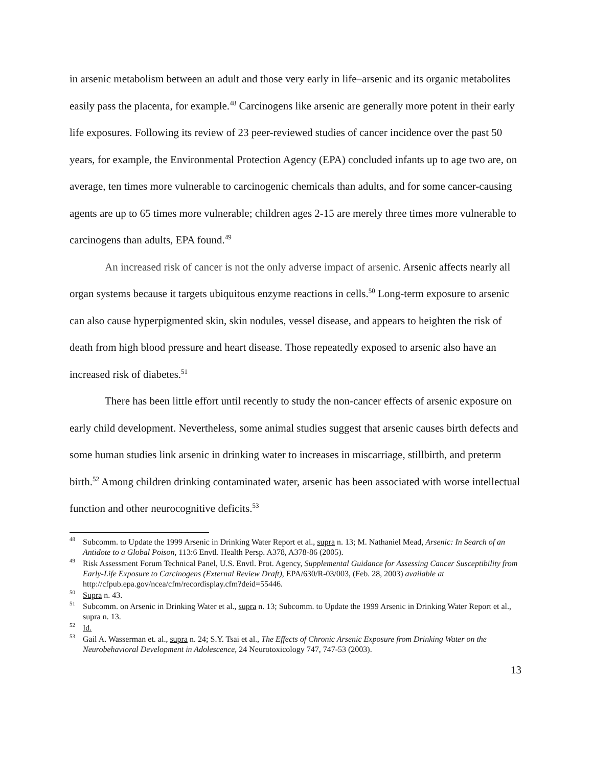in arsenic metabolism between an adult and those very early in life–arsenic and its organic metabolites easily pass the placenta, for example.<sup>48</sup> Carcinogens like arsenic are generally more potent in their early life exposures. Following its review of 23 peer-reviewed studies of cancer incidence over the past 50 years, for example, the Environmental Protection Agency (EPA) concluded infants up to age two are, on average, ten times more vulnerable to carcinogenic chemicals than adults, and for some cancer-causing agents are up to 65 times more vulnerable; children ages 2-15 are merely three times more vulnerable to carcinogens than adults, EPA found.<sup>49</sup>
An increased risk of cancer is not the only adverse impact of arsenic. Arsenic affects nearly all organ systems because it targets ubiquitous enzyme reactions in cells.<sup>50</sup> Long-term exposure to arsenic can also cause hyperpigmented skin, skin nodules, vessel disease, and appears to heighten the risk of death from high blood pressure and heart disease. Those repeatedly exposed to arsenic also have an increased risk of diabetes.<sup>51</sup>
There has been little effort until recently to study the non-cancer effects of arsenic exposure on early child development. Nevertheless, some animal studies suggest that arsenic causes birth defects and some human studies link arsenic in drinking water to increases in miscarriage, stillbirth, and preterm birth.<sup>52</sup> Among children drinking contaminated water, arsenic has been associated with worse intellectual function and other neurocognitive deficits.<sup>53</sup>
<sup>48</sup> Subcomm. to Update the 1999 Arsenic in Drinking Water Report et al., supra n. 13; M. Nathaniel Mead, Arsenic: In Search of an Antidote to a Global Poison, 113:6 Envtl. Health Persp. A378, A378-86 (2005).
<sup>49</sup> Risk Assessment Forum Technical Panel, U.S. Envtl. Prot. Agency, Supplemental Guidance for Assessing Cancer Susceptibility from Early-Life Exposure to Carcinogens (External Review Draft), EPA/630/R-03/003, (Feb. 28, 2003) available at http://cfpub.epa.gov/ncea/cfm/recordisplay.cfm?deid=55446.
<sup>50</sup> Supra n. 43.
<sup>51</sup> Subcomm. on Arsenic in Drinking Water et al., supra n. 13; Subcomm. to Update the 1999 Arsenic in Drinking Water Report et al., supra n. 13.
<sup>52</sup> Id.
<sup>53</sup> Gail A. Wasserman et. al., supra n. 24; S.Y. Tsai et al., The Effects of Chronic Arsenic Exposure from Drinking Water on the Neurobehavioral Development in Adolescence, 24 Neurotoxicology 747, 747-53 (2003).
13